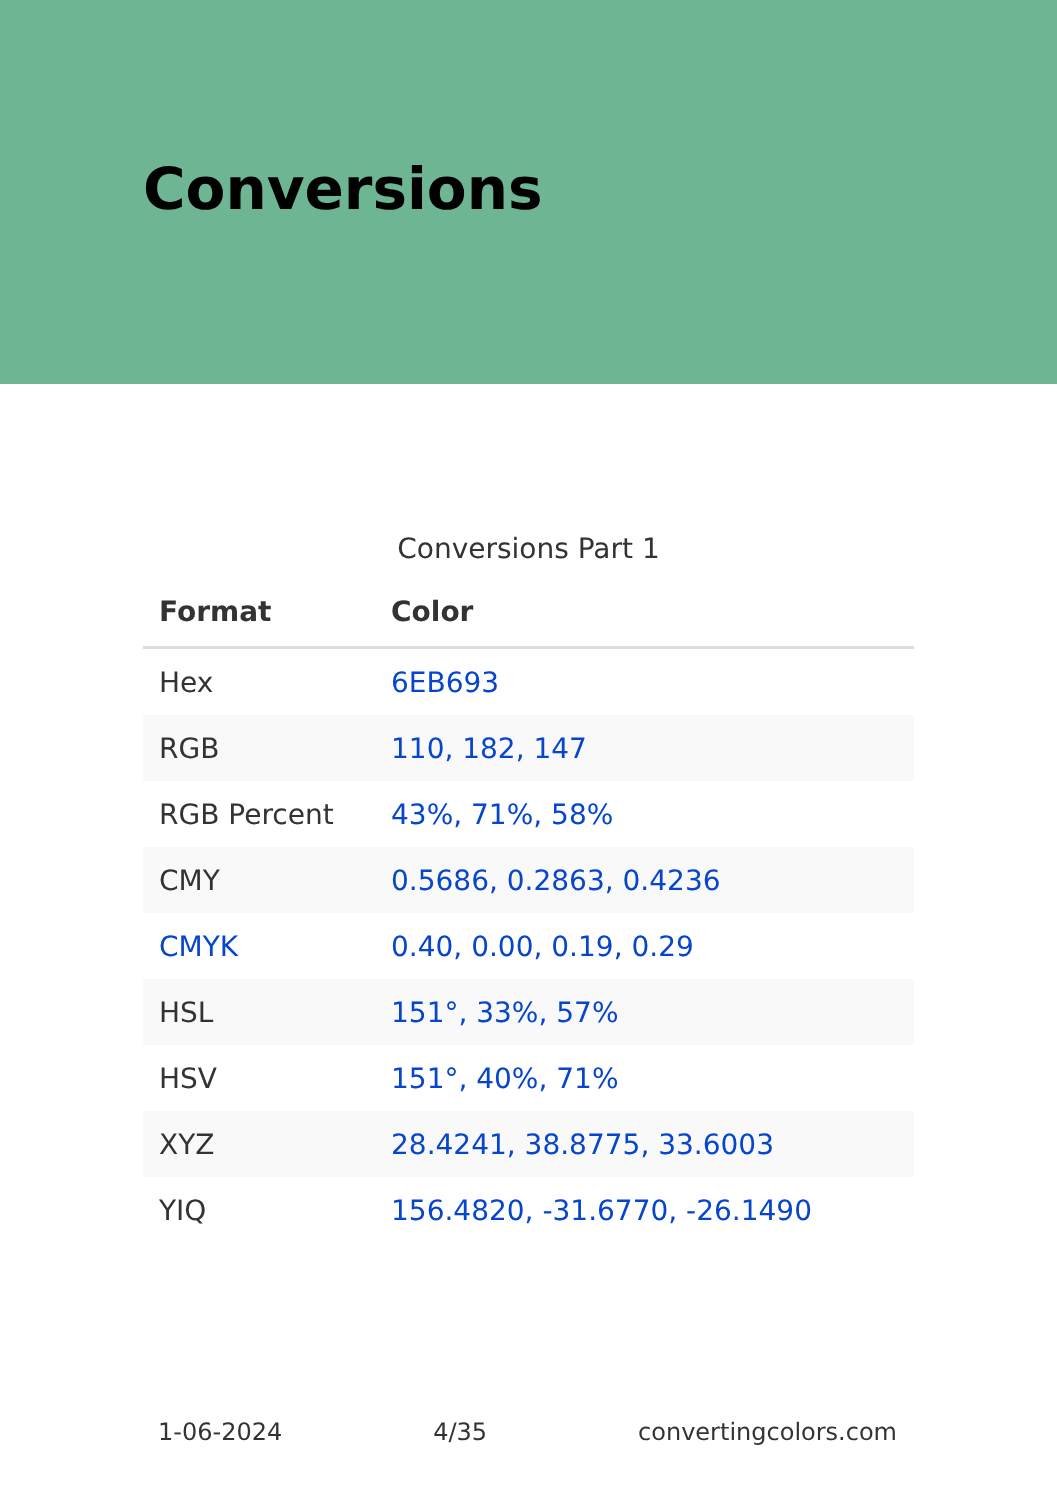Conversions
Conversions Part 1
| Format | Color |
| --- | --- |
| Hex | 6EB693 |
| RGB | 110, 182, 147 |
| RGB Percent | 43%, 71%, 58% |
| CMY | 0.5686, 0.2863, 0.4236 |
| CMYK | 0.40, 0.00, 0.19, 0.29 |
| HSL | 151°, 33%, 57% |
| HSV | 151°, 40%, 71% |
| XYZ | 28.4241, 38.8775, 33.6003 |
| YIQ | 156.4820, -31.6770, -26.1490 |
1-06-2024 4/35 convertingcolors.com